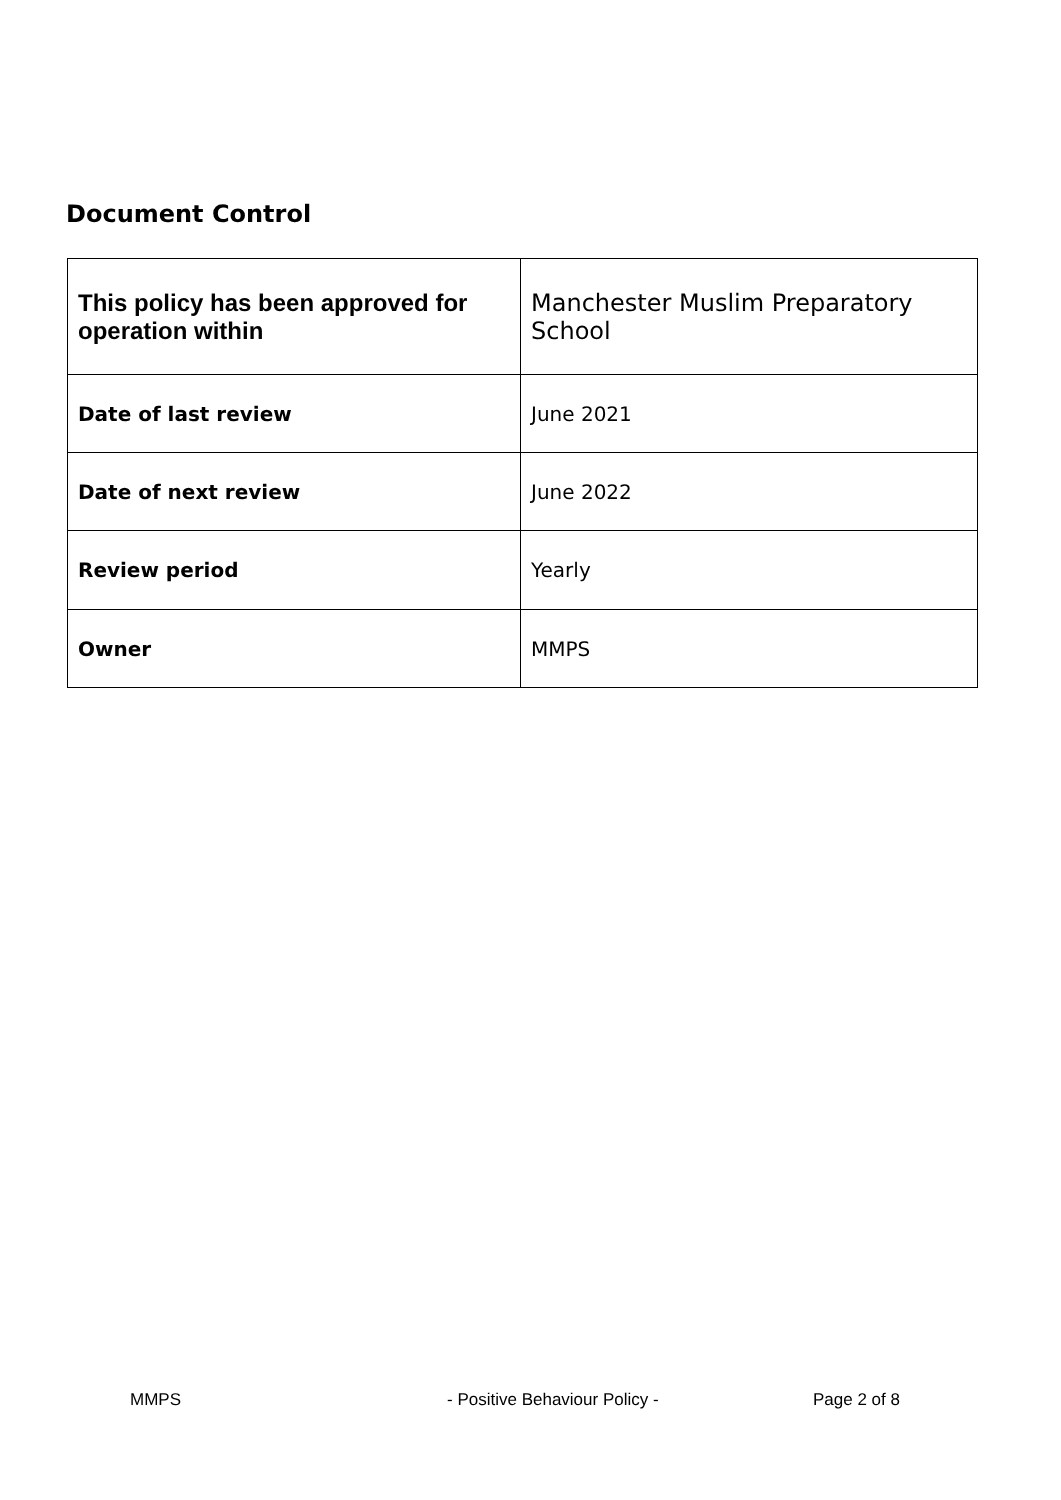Document Control
| This policy has been approved for operation within | Manchester Muslim Preparatory School |
| Date of last review | June 2021 |
| Date of next review | June 2022 |
| Review period | Yearly |
| Owner | MMPS |
MMPS - Positive Behaviour Policy - Page 2 of 8